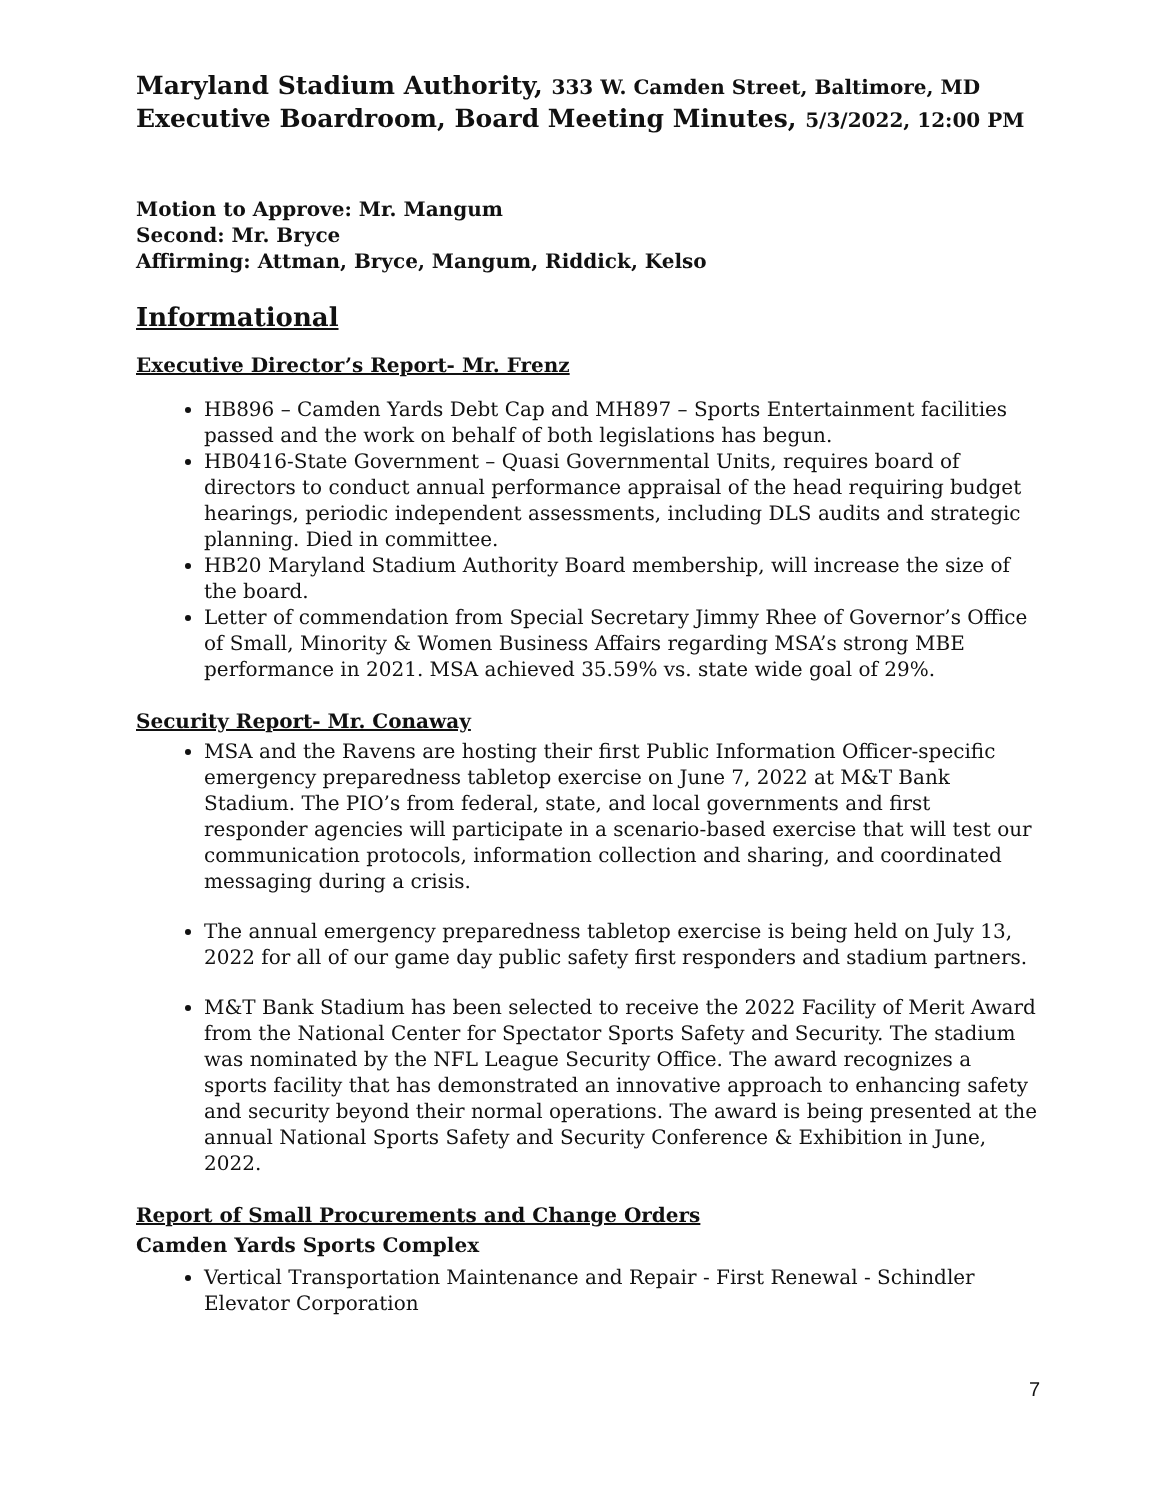Maryland Stadium Authority, 333 W. Camden Street, Baltimore, MD
Executive Boardroom, Board Meeting Minutes, 5/3/2022, 12:00 PM
Motion to Approve: Mr. Mangum
Second: Mr. Bryce
Affirming: Attman, Bryce, Mangum, Riddick, Kelso
Informational
Executive Director’s Report- Mr. Frenz
HB896 – Camden Yards Debt Cap and MH897 – Sports Entertainment facilities passed and the work on behalf of both legislations has begun.
HB0416-State Government – Quasi Governmental Units, requires board of directors to conduct annual performance appraisal of the head requiring budget hearings, periodic independent assessments, including DLS audits and strategic planning. Died in committee.
HB20 Maryland Stadium Authority Board membership, will increase the size of the board.
Letter of commendation from Special Secretary Jimmy Rhee of Governor’s Office of Small, Minority & Women Business Affairs regarding MSA’s strong MBE performance in 2021. MSA achieved 35.59% vs. state wide goal of 29%.
Security Report- Mr. Conaway
MSA and the Ravens are hosting their first Public Information Officer-specific emergency preparedness tabletop exercise on June 7, 2022 at M&T Bank Stadium. The PIO’s from federal, state, and local governments and first responder agencies will participate in a scenario-based exercise that will test our communication protocols, information collection and sharing, and coordinated messaging during a crisis.
The annual emergency preparedness tabletop exercise is being held on July 13, 2022 for all of our game day public safety first responders and stadium partners.
M&T Bank Stadium has been selected to receive the 2022 Facility of Merit Award from the National Center for Spectator Sports Safety and Security. The stadium was nominated by the NFL League Security Office. The award recognizes a sports facility that has demonstrated an innovative approach to enhancing safety and security beyond their normal operations. The award is being presented at the annual National Sports Safety and Security Conference & Exhibition in June, 2022.
Report of Small Procurements and Change Orders
Camden Yards Sports Complex
Vertical Transportation Maintenance and Repair - First Renewal - Schindler Elevator Corporation
7